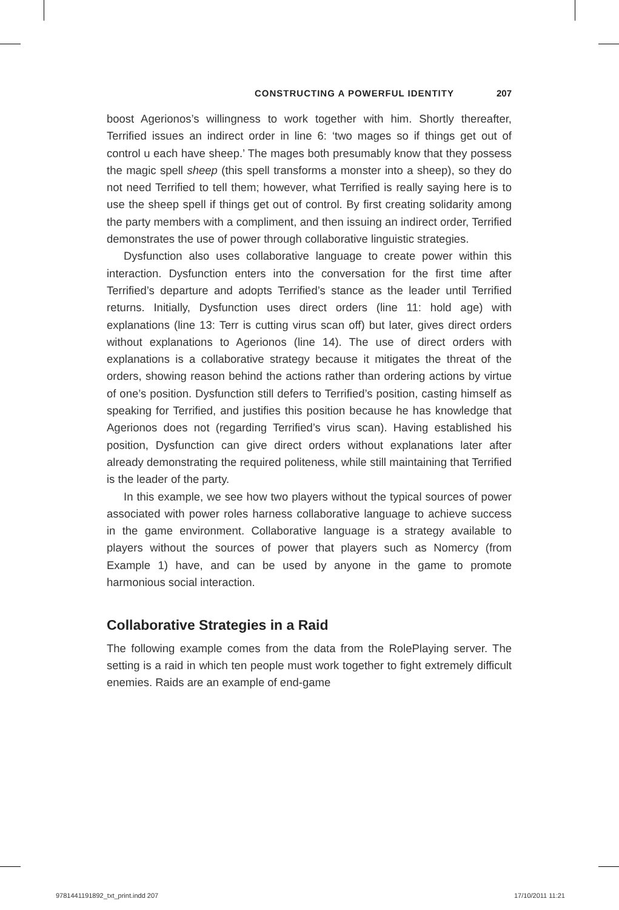CONSTRUCTING A POWERFUL IDENTITY 207
boost Agerionos’s willingness to work together with him. Shortly thereafter, Terrified issues an indirect order in line 6: ‘two mages so if things get out of control u each have sheep.’ The mages both presumably know that they possess the magic spell sheep (this spell transforms a monster into a sheep), so they do not need Terrified to tell them; however, what Terrified is really saying here is to use the sheep spell if things get out of control. By first creating solidarity among the party members with a compliment, and then issuing an indirect order, Terrified demonstrates the use of power through collaborative linguistic strategies.
Dysfunction also uses collaborative language to create power within this interaction. Dysfunction enters into the conversation for the first time after Terrified’s departure and adopts Terrified’s stance as the leader until Terrified returns. Initially, Dysfunction uses direct orders (line 11: hold age) with explanations (line 13: Terr is cutting virus scan off) but later, gives direct orders without explanations to Agerionos (line 14). The use of direct orders with explanations is a collaborative strategy because it mitigates the threat of the orders, showing reason behind the actions rather than ordering actions by virtue of one’s position. Dysfunction still defers to Terrified’s position, casting himself as speaking for Terrified, and justifies this position because he has knowledge that Agerionos does not (regarding Terrified’s virus scan). Having established his position, Dysfunction can give direct orders without explanations later after already demonstrating the required politeness, while still maintaining that Terrified is the leader of the party.
In this example, we see how two players without the typical sources of power associated with power roles harness collaborative language to achieve success in the game environment. Collaborative language is a strategy available to players without the sources of power that players such as Nomercy (from Example 1) have, and can be used by anyone in the game to promote harmonious social interaction.
Collaborative Strategies in a Raid
The following example comes from the data from the RolePlaying server. The setting is a raid in which ten people must work together to fight extremely difficult enemies. Raids are an example of end-game
9781441191892_txt_print.indd 207 17/10/2011 11:21